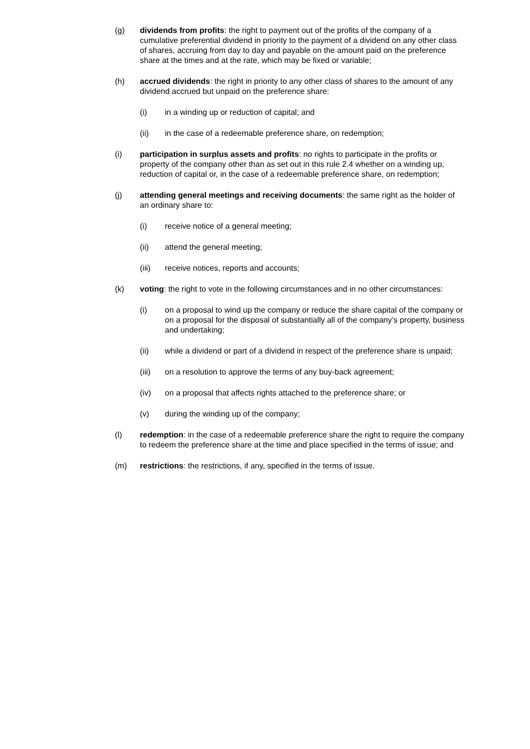(g) dividends from profits: the right to payment out of the profits of the company of a cumulative preferential dividend in priority to the payment of a dividend on any other class of shares, accruing from day to day and payable on the amount paid on the preference share at the times and at the rate, which may be fixed or variable;
(h) accrued dividends: the right in priority to any other class of shares to the amount of any dividend accrued but unpaid on the preference share:
(i) in a winding up or reduction of capital; and
(ii) in the case of a redeemable preference share, on redemption;
(i) participation in surplus assets and profits: no rights to participate in the profits or property of the company other than as set out in this rule 2.4 whether on a winding up, reduction of capital or, in the case of a redeemable preference share, on redemption;
(j) attending general meetings and receiving documents: the same right as the holder of an ordinary share to:
(i) receive notice of a general meeting;
(ii) attend the general meeting;
(iii) receive notices, reports and accounts;
(k) voting: the right to vote in the following circumstances and in no other circumstances:
(i) on a proposal to wind up the company or reduce the share capital of the company or on a proposal for the disposal of substantially all of the company’s property, business and undertaking;
(ii) while a dividend or part of a dividend in respect of the preference share is unpaid;
(iii) on a resolution to approve the terms of any buy-back agreement;
(iv) on a proposal that affects rights attached to the preference share; or
(v) during the winding up of the company;
(l) redemption: in the case of a redeemable preference share the right to require the company to redeem the preference share at the time and place specified in the terms of issue; and
(m) restrictions: the restrictions, if any, specified in the terms of issue.